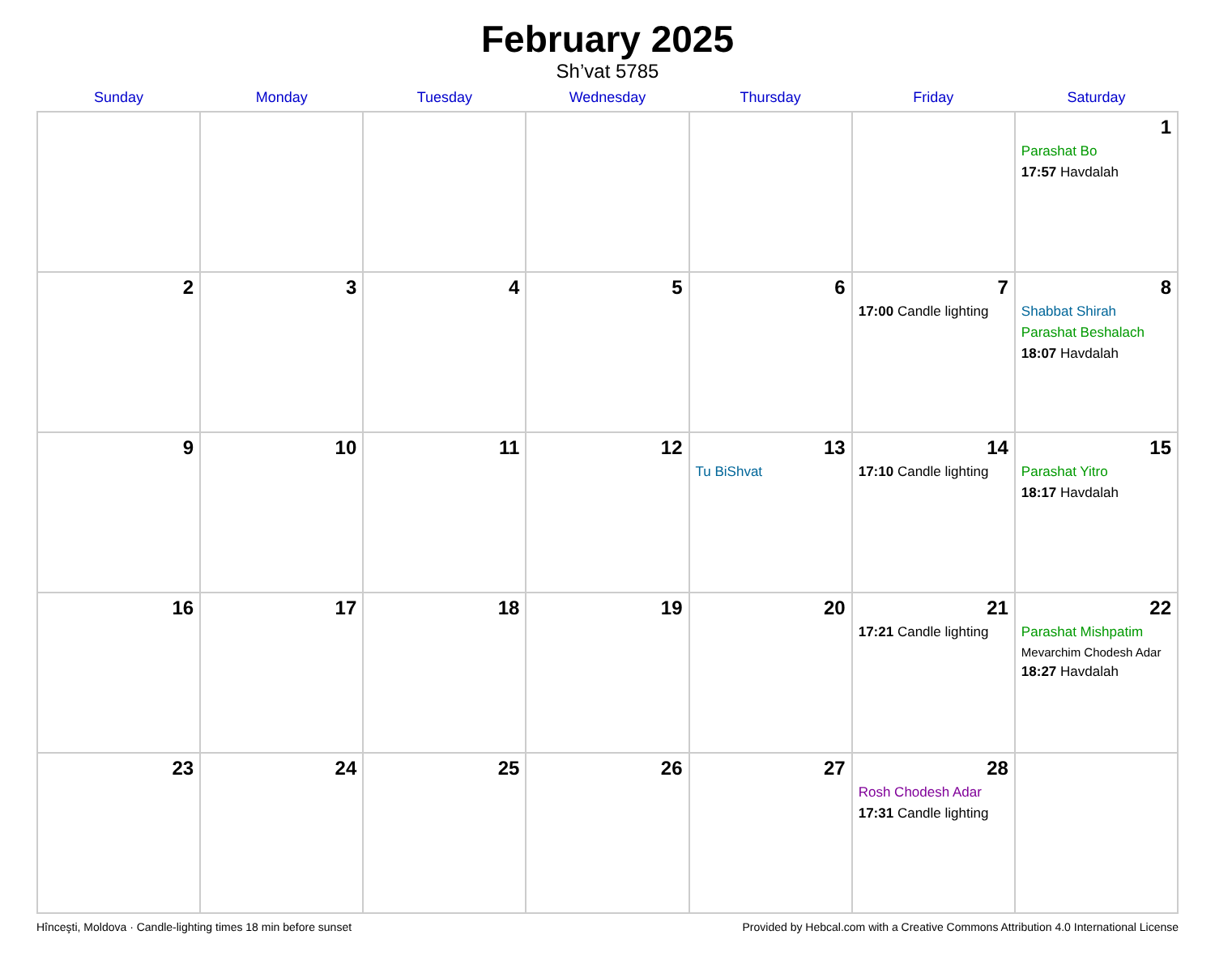February 2025
Sh’vat 5785
| Sunday | Monday | Tuesday | Wednesday | Thursday | Friday | Saturday |
| --- | --- | --- | --- | --- | --- | --- |
| | | | | | | 1 Parashat Bo 17:57 Havdalah |
| 2 | 3 | 4 | 5 | 6 | 7 17:00 Candle lighting | 8 Shabbat Shirah Parashat Beshalach 18:07 Havdalah |
| 9 | 10 | 11 | 12 | 13 Tu BiShvat | 14 17:10 Candle lighting | 15 Parashat Yitro 18:17 Havdalah |
| 16 | 17 | 18 | 19 | 20 | 21 17:21 Candle lighting | 22 Parashat Mishpatim Mevarchim Chodesh Adar 18:27 Havdalah |
| 23 | 24 | 25 | 26 | 27 | 28 Rosh Chodesh Adar 17:31 Candle lighting | |
Hînceşti, Moldova · Candle-lighting times 18 min before sunset Provided by Hebcal.com with a Creative Commons Attribution 4.0 International License